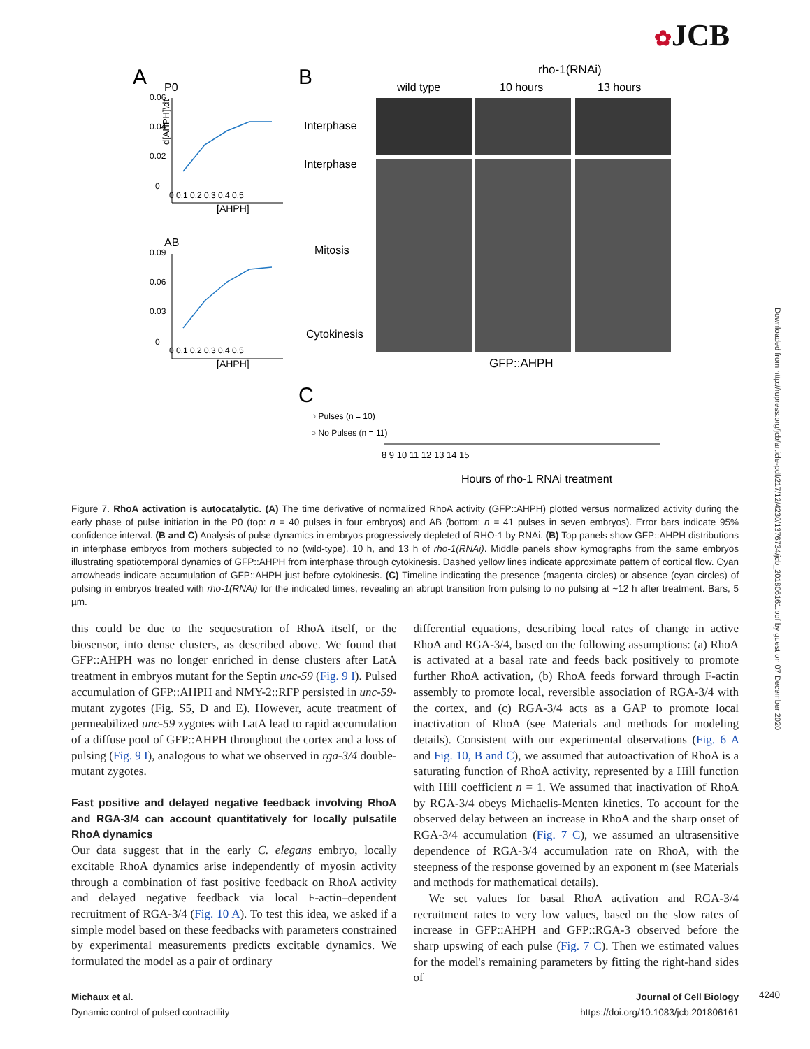✿JCB
Downloaded from http://rupress.org/jcb/article-pdf/217/12/4230/1376734/jcb_201806161.pdf by guest on 07 December 2020
A
P0
0.06
0.04
0.02
0
0 0.1 0.2 0.3 0.4 0.5
[AHPH]
d[AHPH]\dt
AB
0.09
0.06
0.03
0
0 0.1 0.2 0.3 0.4 0.5
[AHPH]
B
rho-1(RNAi)
wild type
10 hours
13 hours
Interphase
Interphase
Mitosis
Cytokinesis
GFP::AHPH
C
○ Pulses (n = 10)
○ No Pulses (n = 11)
8 9 10 11 12 13 14 15
Hours of rho-1 RNAi treatment
Figure 7. RhoA activation is autocatalytic. (A) The time derivative of normalized RhoA activity (GFP::AHPH) plotted versus normalized activity during the early phase of pulse initiation in the P0 (top: n = 40 pulses in four embryos) and AB (bottom: n = 41 pulses in seven embryos). Error bars indicate 95% confidence interval. (B and C) Analysis of pulse dynamics in embryos progressively depleted of RHO-1 by RNAi. (B) Top panels show GFP::AHPH distributions in interphase embryos from mothers subjected to no (wild-type), 10 h, and 13 h of rho-1(RNAi). Middle panels show kymographs from the same embryos illustrating spatiotemporal dynamics of GFP::AHPH from interphase through cytokinesis. Dashed yellow lines indicate approximate pattern of cortical flow. Cyan arrowheads indicate accumulation of GFP::AHPH just before cytokinesis. (C) Timeline indicating the presence (magenta circles) or absence (cyan circles) of pulsing in embryos treated with rho-1(RNAi) for the indicated times, revealing an abrupt transition from pulsing to no pulsing at ~12 h after treatment. Bars, 5 µm.
this could be due to the sequestration of RhoA itself, or the biosensor, into dense clusters, as described above. We found that GFP::AHPH was no longer enriched in dense clusters after LatA treatment in embryos mutant for the Septin unc-59 (Fig. 9 I). Pulsed accumulation of GFP::AHPH and NMY-2::RFP persisted in unc-59-mutant zygotes (Fig. S5, D and E). However, acute treatment of permeabilized unc-59 zygotes with LatA lead to rapid accumulation of a diffuse pool of GFP::AHPH throughout the cortex and a loss of pulsing (Fig. 9 I), analogous to what we observed in rga-3/4 double-mutant zygotes.
Fast positive and delayed negative feedback involving RhoA and RGA-3/4 can account quantitatively for locally pulsatile RhoA dynamics
Our data suggest that in the early C. elegans embryo, locally excitable RhoA dynamics arise independently of myosin activity through a combination of fast positive feedback on RhoA activity and delayed negative feedback via local F-actin–dependent recruitment of RGA-3/4 (Fig. 10 A). To test this idea, we asked if a simple model based on these feedbacks with parameters constrained by experimental measurements predicts excitable dynamics. We formulated the model as a pair of ordinary
differential equations, describing local rates of change in active RhoA and RGA-3/4, based on the following assumptions: (a) RhoA is activated at a basal rate and feeds back positively to promote further RhoA activation, (b) RhoA feeds forward through F-actin assembly to promote local, reversible association of RGA-3/4 with the cortex, and (c) RGA-3/4 acts as a GAP to promote local inactivation of RhoA (see Materials and methods for modeling details). Consistent with our experimental observations (Fig. 6 A and Fig. 10, B and C), we assumed that autoactivation of RhoA is a saturating function of RhoA activity, represented by a Hill function with Hill coefficient n = 1. We assumed that inactivation of RhoA by RGA-3/4 obeys Michaelis-Menten kinetics. To account for the observed delay between an increase in RhoA and the sharp onset of RGA-3/4 accumulation (Fig. 7 C), we assumed an ultrasensitive dependence of RGA-3/4 accumulation rate on RhoA, with the steepness of the response governed by an exponent m (see Materials and methods for mathematical details).
We set values for basal RhoA activation and RGA-3/4 recruitment rates to very low values, based on the slow rates of increase in GFP::AHPH and GFP::RGA-3 observed before the sharp upswing of each pulse (Fig. 7 C). Then we estimated values for the model's remaining parameters by fitting the right-hand sides of
Michaux et al.
Dynamic control of pulsed contractility
Journal of Cell Biology
https://doi.org/10.1083/jcb.201806161
4240